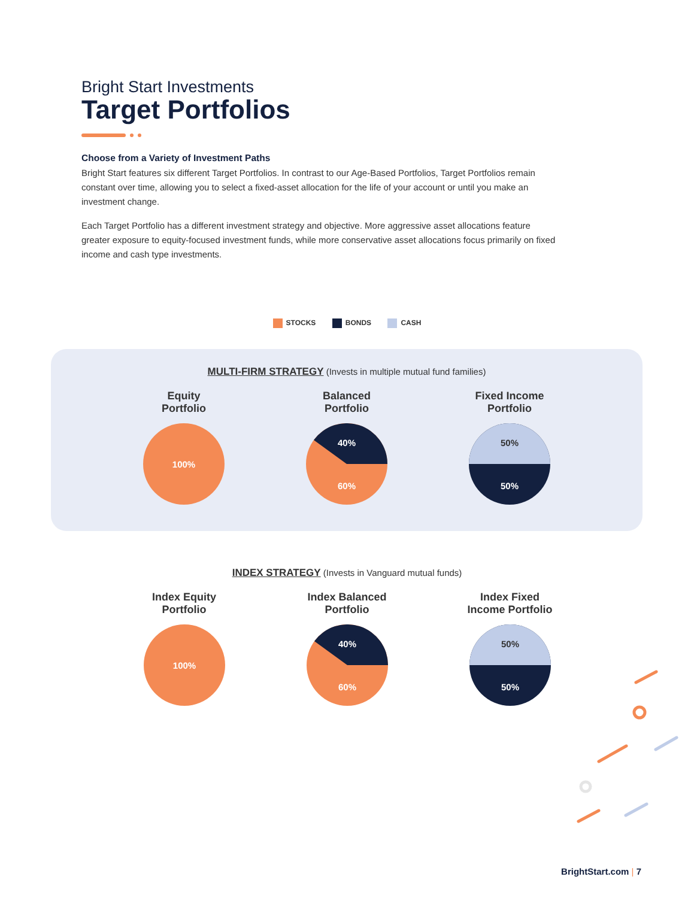Bright Start Investments
Target Portfolios
Choose from a Variety of Investment Paths
Bright Start features six different Target Portfolios. In contrast to our Age-Based Portfolios, Target Portfolios remain constant over time, allowing you to select a fixed-asset allocation for the life of your account or until you make an investment change.
Each Target Portfolio has a different investment strategy and objective. More aggressive asset allocations feature greater exposure to equity-focused investment funds, while more conservative asset allocations focus primarily on fixed income and cash type investments.
STOCKS BONDS CASH
MULTI-FIRM STRATEGY (Invests in multiple mutual fund families)
Equity
Portfolio
100%
Balanced
Portfolio
40%
60%
Fixed Income
Portfolio
50%
50%
INDEX STRATEGY (Invests in Vanguard mutual funds)
Index Equity
Portfolio
100%
Index Balanced
Portfolio
40%
60%
Index Fixed
Income Portfolio
50%
50%
BrightStart.com | 7